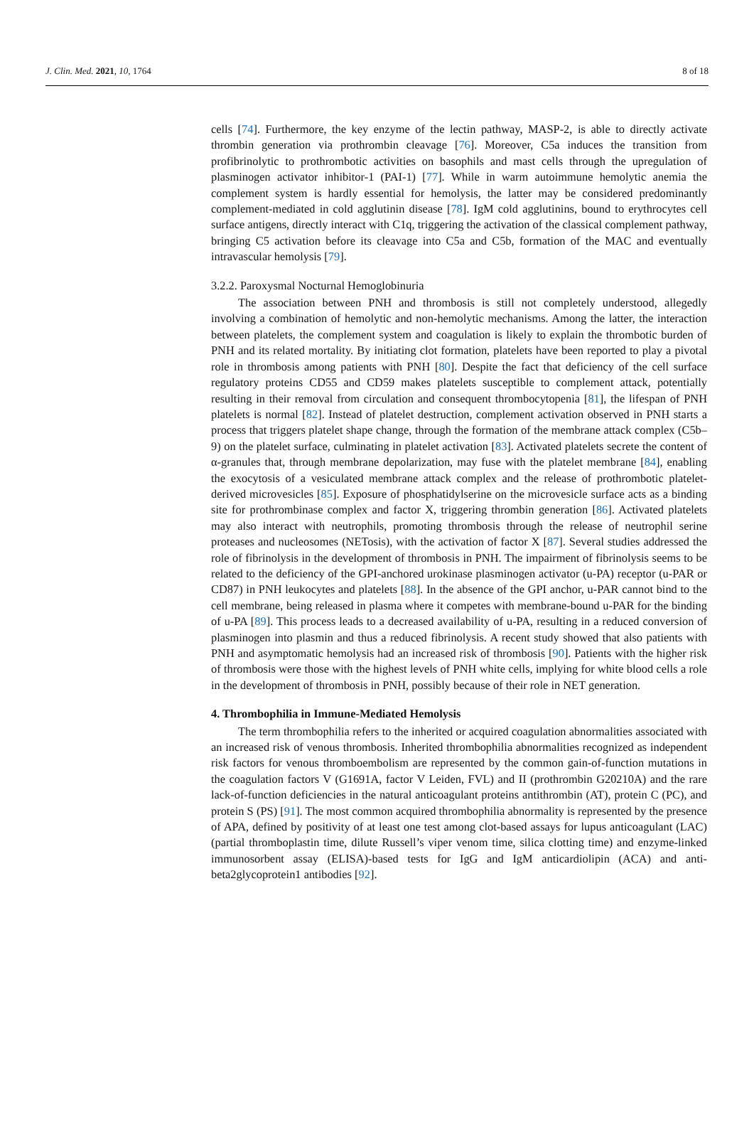J. Clin. Med. 2021, 10, 1764 8 of 18
cells [74]. Furthermore, the key enzyme of the lectin pathway, MASP-2, is able to directly activate thrombin generation via prothrombin cleavage [76]. Moreover, C5a induces the transition from profibrinolytic to prothrombotic activities on basophils and mast cells through the upregulation of plasminogen activator inhibitor-1 (PAI-1) [77]. While in warm autoimmune hemolytic anemia the complement system is hardly essential for hemolysis, the latter may be considered predominantly complement-mediated in cold agglutinin disease [78]. IgM cold agglutinins, bound to erythrocytes cell surface antigens, directly interact with C1q, triggering the activation of the classical complement pathway, bringing C5 activation before its cleavage into C5a and C5b, formation of the MAC and eventually intravascular hemolysis [79].
3.2.2. Paroxysmal Nocturnal Hemoglobinuria
The association between PNH and thrombosis is still not completely understood, allegedly involving a combination of hemolytic and non-hemolytic mechanisms. Among the latter, the interaction between platelets, the complement system and coagulation is likely to explain the thrombotic burden of PNH and its related mortality. By initiating clot formation, platelets have been reported to play a pivotal role in thrombosis among patients with PNH [80]. Despite the fact that deficiency of the cell surface regulatory proteins CD55 and CD59 makes platelets susceptible to complement attack, potentially resulting in their removal from circulation and consequent thrombocytopenia [81], the lifespan of PNH platelets is normal [82]. Instead of platelet destruction, complement activation observed in PNH starts a process that triggers platelet shape change, through the formation of the membrane attack complex (C5b–9) on the platelet surface, culminating in platelet activation [83]. Activated platelets secrete the content of α-granules that, through membrane depolarization, may fuse with the platelet membrane [84], enabling the exocytosis of a vesiculated membrane attack complex and the release of prothrombotic platelet-derived microvesicles [85]. Exposure of phosphatidylserine on the microvesicle surface acts as a binding site for prothrombinase complex and factor X, triggering thrombin generation [86]. Activated platelets may also interact with neutrophils, promoting thrombosis through the release of neutrophil serine proteases and nucleosomes (NETosis), with the activation of factor X [87]. Several studies addressed the role of fibrinolysis in the development of thrombosis in PNH. The impairment of fibrinolysis seems to be related to the deficiency of the GPI-anchored urokinase plasminogen activator (u-PA) receptor (u-PAR or CD87) in PNH leukocytes and platelets [88]. In the absence of the GPI anchor, u-PAR cannot bind to the cell membrane, being released in plasma where it competes with membrane-bound u-PAR for the binding of u-PA [89]. This process leads to a decreased availability of u-PA, resulting in a reduced conversion of plasminogen into plasmin and thus a reduced fibrinolysis. A recent study showed that also patients with PNH and asymptomatic hemolysis had an increased risk of thrombosis [90]. Patients with the higher risk of thrombosis were those with the highest levels of PNH white cells, implying for white blood cells a role in the development of thrombosis in PNH, possibly because of their role in NET generation.
4. Thrombophilia in Immune-Mediated Hemolysis
The term thrombophilia refers to the inherited or acquired coagulation abnormalities associated with an increased risk of venous thrombosis. Inherited thrombophilia abnormalities recognized as independent risk factors for venous thromboembolism are represented by the common gain-of-function mutations in the coagulation factors V (G1691A, factor V Leiden, FVL) and II (prothrombin G20210A) and the rare lack-of-function deficiencies in the natural anticoagulant proteins antithrombin (AT), protein C (PC), and protein S (PS) [91]. The most common acquired thrombophilia abnormality is represented by the presence of APA, defined by positivity of at least one test among clot-based assays for lupus anticoagulant (LAC) (partial thromboplastin time, dilute Russell’s viper venom time, silica clotting time) and enzyme-linked immunosorbent assay (ELISA)-based tests for IgG and IgM anticardiolipin (ACA) and anti-beta2glycoprotein1 antibodies [92].